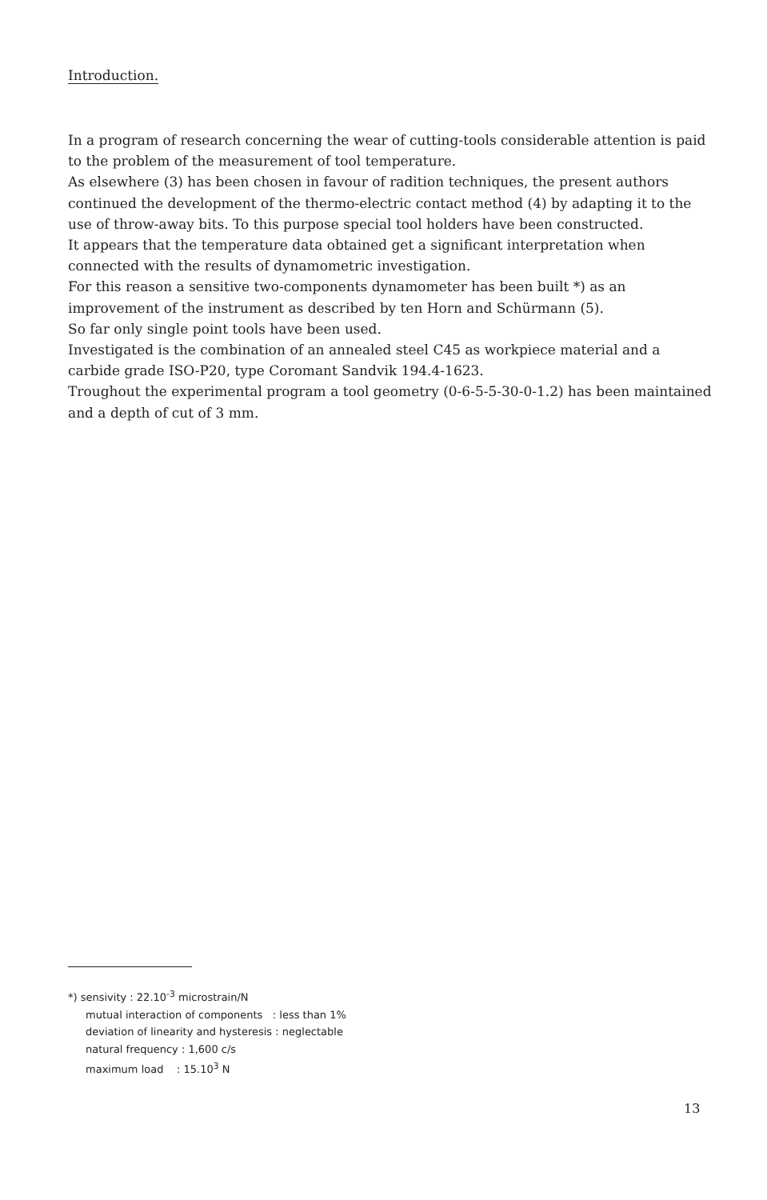Introduction.
In a program of research concerning the wear of cutting-tools considerable attention is paid to the problem of the measurement of tool temperature.
As elsewhere (3) has been chosen in favour of radition techniques, the present authors continued the development of the thermo-electric contact method (4) by adapting it to the use of throw-away bits. To this purpose special tool holders have been constructed.
It appears that the temperature data obtained get a significant interpretation when connected with the results of dynamometric investigation.
For this reason a sensitive two-components dynamometer has been built *) as an improvement of the instrument as described by ten Horn and Schürmann (5).
So far only single point tools have been used.
Investigated is the combination of an annealed steel C45 as workpiece material and a carbide grade ISO-P20, type Coromant Sandvik 194.4-1623.
Troughout the experimental program a tool geometry (0-6-5-5-30-0-1.2) has been maintained and a depth of cut of 3 mm.
*) sensivity : 22.10<sup>-3</sup> microstrain/N
mutual interaction of components : less than 1%
deviation of linearity and hysteresis : neglectable
natural frequency : 1,600 c/s
maximum load : 15.10<sup>3</sup> N
13